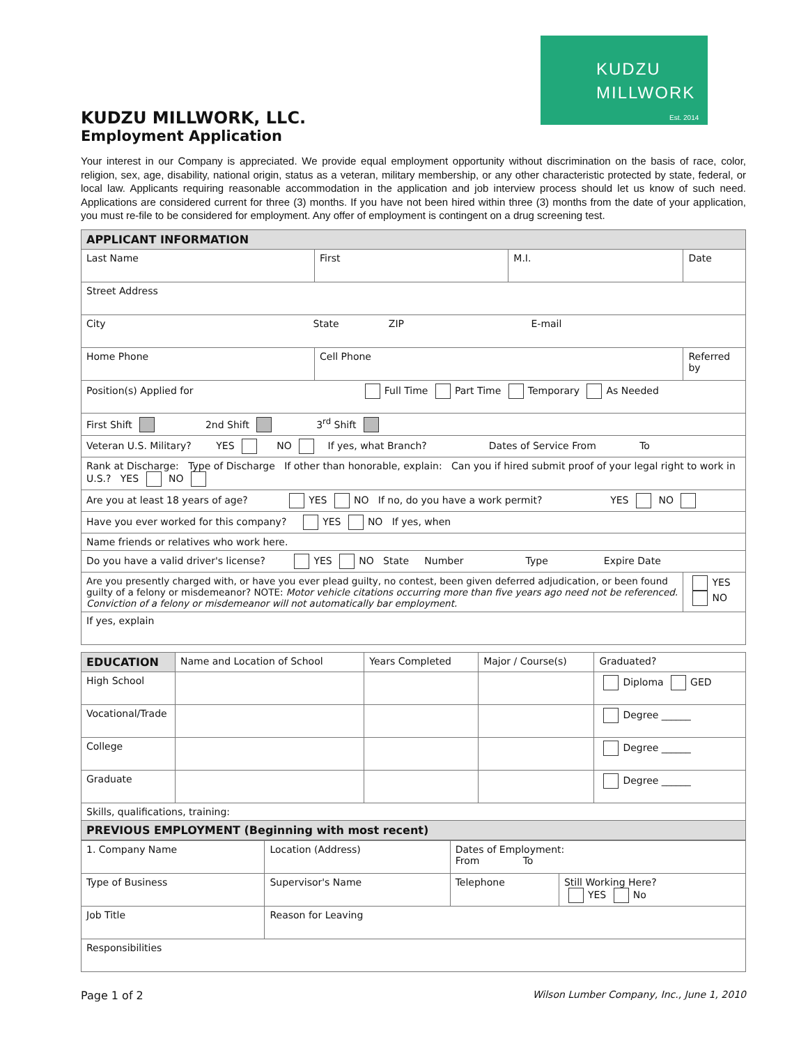KUDZU
MILLWORK
Est. 2014
KUDZU MILLWORK, LLC.
Employment Application
Your interest in our Company is appreciated. We provide equal employment opportunity without discrimination on the basis of race, color, religion, sex, age, disability, national origin, status as a veteran, military membership, or any other characteristic protected by state, federal, or local law. Applicants requiring reasonable accommodation in the application and job interview process should let us know of such need. Applications are considered current for three (3) months. If you have not been hired within three (3) months from the date of your application, you must re-file to be considered for employment. Any offer of employment is contingent on a drug screening test.
| APPLICANT INFORMATION | | | |
| --- | --- | --- | --- |
| Last Name | First | M.I. | Date |
| Street Address | | | |
| City State ZIP E-mail | | | |
| Home Phone | Cell Phone | | Referred by |
| Position(s) Applied for Full Time Part Time Temporary As Needed | | | |
| First Shift 2nd Shift 3<sup>rd</sup> Shift | | | |
| Veteran U.S. Military? YES NO If yes, what Branch? Dates of Service From To | | | |
| Rank at Discharge: Type of Discharge If other than honorable, explain: Can you if hired submit proof of your legal right to work in U.S.? YES NO | | | |
| Are you at least 18 years of age? YES NO If no, do you have a work permit? YES NO | | | |
| Have you ever worked for this company? YES NO If yes, when | | | |
| Name friends or relatives who work here. | | | |
| Do you have a valid driver's license? YES NO State Number Type Expire Date | | | |
| Are you presently charged with, or have you ever plead guilty, no contest, been given deferred adjudication, or been found guilty of a felony or misdemeanor? NOTE: Motor vehicle citations occurring more than five years ago need not be referenced. Conviction of a felony or misdemeanor will not automatically bar employment. | | | YES NO |
| If yes, explain | | | |
| EDUCATION | Name and Location of School | Years Completed | Major / Course(s) | Graduated? |
| --- | --- | --- | --- | --- |
| High School | | | | Diploma GED |
| Vocational/Trade | | | | Degree ______ |
| College | | | | Degree ______ |
| Graduate | | | | Degree ______ |
| Skills, qualifications, training: | | | | |
| PREVIOUS EMPLOYMENT (Beginning with most recent) | | | | |
| 1. Company Name | Location (Address) | Dates of Employment: From To | |
| Type of Business | Supervisor's Name | Telephone | Still Working Here? YES No |
| Job Title | Reason for Leaving | | |
| Responsibilities | | | |
Page 1 of 2 Wilson Lumber Company, Inc., June 1, 2010